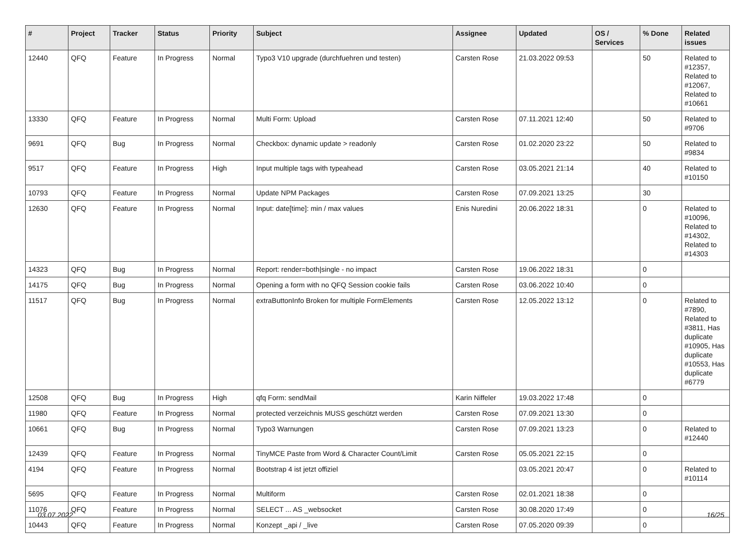| # | Project | Tracker | Status | Priority | Subject | Assignee | Updated | OS / Services | % Done | Related issues |
| --- | --- | --- | --- | --- | --- | --- | --- | --- | --- | --- |
| 12440 | QFQ | Feature | In Progress | Normal | Typo3 V10 upgrade (durchfuehren und testen) | Carsten Rose | 21.03.2022 09:53 | | 50 | Related to #12357, Related to #12067, Related to #10661 |
| 13330 | QFQ | Feature | In Progress | Normal | Multi Form: Upload | Carsten Rose | 07.11.2021 12:40 | | 50 | Related to #9706 |
| 9691 | QFQ | Bug | In Progress | Normal | Checkbox: dynamic update > readonly | Carsten Rose | 01.02.2020 23:22 | | 50 | Related to #9834 |
| 9517 | QFQ | Feature | In Progress | High | Input multiple tags with typeahead | Carsten Rose | 03.05.2021 21:14 | | 40 | Related to #10150 |
| 10793 | QFQ | Feature | In Progress | Normal | Update NPM Packages | Carsten Rose | 07.09.2021 13:25 | | 30 | |
| 12630 | QFQ | Feature | In Progress | Normal | Input: date[time]: min / max values | Enis Nuredini | 20.06.2022 18:31 | | 0 | Related to #10096, Related to #14302, Related to #14303 |
| 14323 | QFQ | Bug | In Progress | Normal | Report: render=both/single - no impact | Carsten Rose | 19.06.2022 18:31 | | 0 | |
| 14175 | QFQ | Bug | In Progress | Normal | Opening a form with no QFQ Session cookie fails | Carsten Rose | 03.06.2022 10:40 | | 0 | |
| 11517 | QFQ | Bug | In Progress | Normal | extraButtonInfo Broken for multiple FormElements | Carsten Rose | 12.05.2022 13:12 | | 0 | Related to #7890, Related to #3811, Has duplicate #10905, Has duplicate #10553, Has duplicate #6779 |
| 12508 | QFQ | Bug | In Progress | High | qfq Form: sendMail | Karin Niffeler | 19.03.2022 17:48 | | 0 | |
| 11980 | QFQ | Feature | In Progress | Normal | protected verzeichnis MUSS geschützt werden | Carsten Rose | 07.09.2021 13:30 | | 0 | |
| 10661 | QFQ | Bug | In Progress | Normal | Typo3 Warnungen | Carsten Rose | 07.09.2021 13:23 | | 0 | Related to #12440 |
| 12439 | QFQ | Feature | In Progress | Normal | TinyMCE Paste from Word & Character Count/Limit | Carsten Rose | 05.05.2021 22:15 | | 0 | |
| 4194 | QFQ | Feature | In Progress | Normal | Bootstrap 4 ist jetzt offiziel | | 03.05.2021 20:47 | | 0 | Related to #10114 |
| 5695 | QFQ | Feature | In Progress | Normal | Multiform | Carsten Rose | 02.01.2021 18:38 | | 0 | |
| 11076 | QFQ | Feature | In Progress | Normal | SELECT ... AS _websocket | Carsten Rose | 30.08.2020 17:49 | | 0 | |
| 10443 | QFQ | Feature | In Progress | Normal | Konzept _api / _live | Carsten Rose | 07.05.2020 09:39 | | 0 | |
03.07.2022 16/25